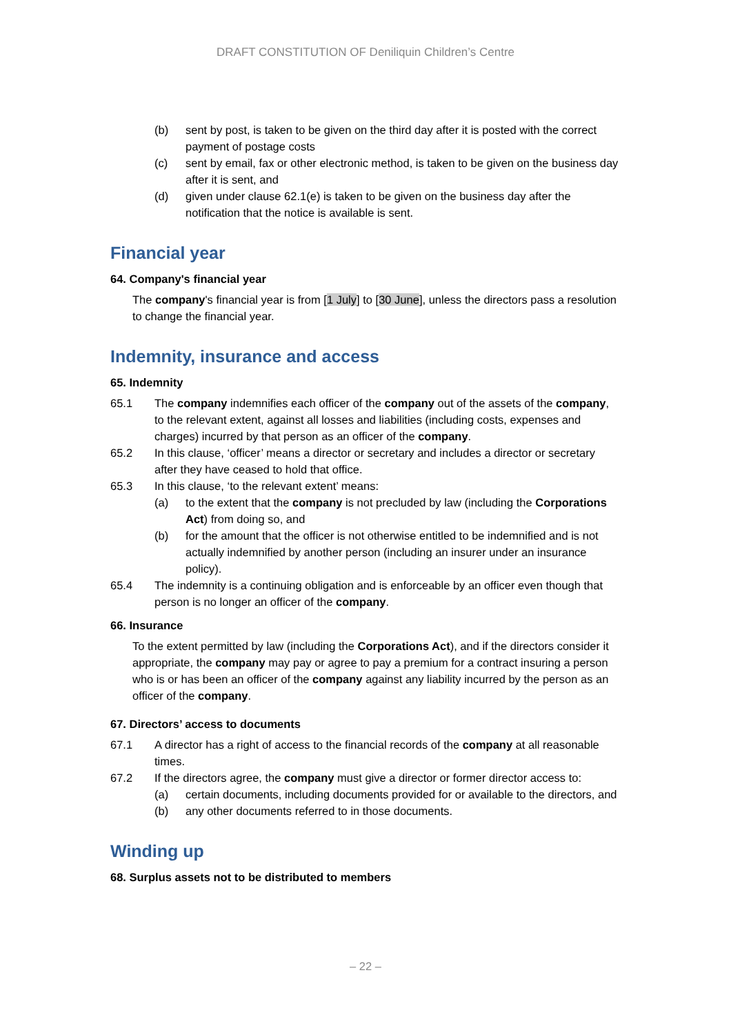DRAFT CONSTITUTION OF Deniliquin Children’s Centre
(b) sent by post, is taken to be given on the third day after it is posted with the correct payment of postage costs
(c) sent by email, fax or other electronic method, is taken to be given on the business day after it is sent, and
(d) given under clause 62.1(e) is taken to be given on the business day after the notification that the notice is available is sent.
Financial year
64. Company's financial year
The company's financial year is from [1 July] to [30 June], unless the directors pass a resolution to change the financial year.
Indemnity, insurance and access
65. Indemnity
65.1 The company indemnifies each officer of the company out of the assets of the company, to the relevant extent, against all losses and liabilities (including costs, expenses and charges) incurred by that person as an officer of the company.
65.2 In this clause, ‘officer’ means a director or secretary and includes a director or secretary after they have ceased to hold that office.
65.3 In this clause, ‘to the relevant extent’ means:
(a) to the extent that the company is not precluded by law (including the Corporations Act) from doing so, and
(b) for the amount that the officer is not otherwise entitled to be indemnified and is not actually indemnified by another person (including an insurer under an insurance policy).
65.4 The indemnity is a continuing obligation and is enforceable by an officer even though that person is no longer an officer of the company.
66. Insurance
To the extent permitted by law (including the Corporations Act), and if the directors consider it appropriate, the company may pay or agree to pay a premium for a contract insuring a person who is or has been an officer of the company against any liability incurred by the person as an officer of the company.
67. Directors’ access to documents
67.1 A director has a right of access to the financial records of the company at all reasonable times.
67.2 If the directors agree, the company must give a director or former director access to:
(a) certain documents, including documents provided for or available to the directors, and
(b) any other documents referred to in those documents.
Winding up
68. Surplus assets not to be distributed to members
– 22 –